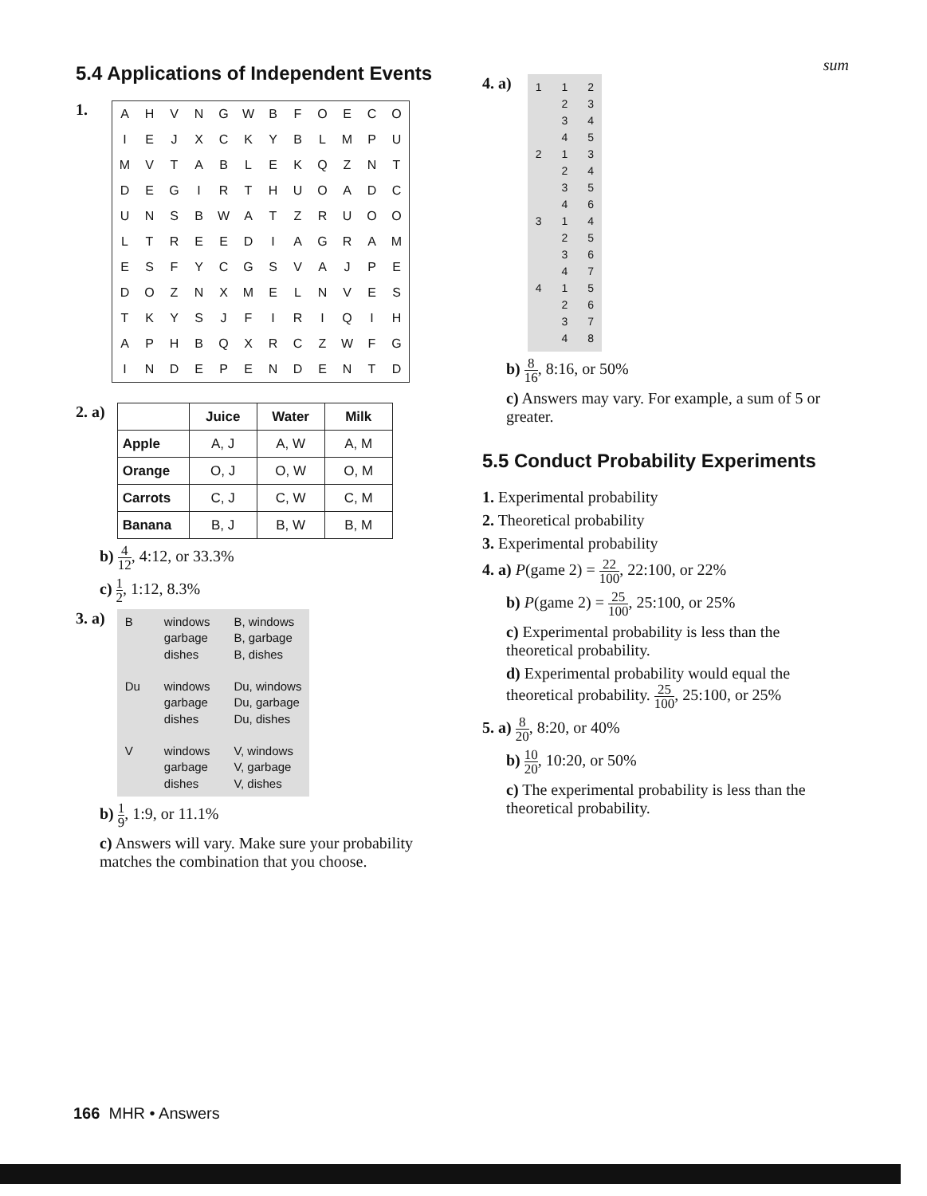5.4 Applications of Independent Events
1.
| A | H | V | N | G | W | B | F | O | E | C | O |
| I | E | J | X | C | K | Y | B | L | M | P | U |
| M | V | T | A | B | L | E | K | Q | Z | N | T |
| D | E | G | I | R | T | H | U | O | A | D | C |
| U | N | S | B | W | A | T | Z | R | U | O | O |
| L | T | R | E | E | D | I | A | G | R | A | M |
| E | S | F | Y | C | G | S | V | A | J | P | E |
| D | O | Z | N | X | M | E | L | N | V | E | S |
| T | K | Y | S | J | F | I | R | I | Q | I | H |
| A | P | H | B | Q | X | R | C | Z | W | F | G |
| I | N | D | E | P | E | N | D | E | N | T | D |
2. a)
| | Juice | Water | Milk |
| --- | --- | --- | --- |
| Apple | A, J | A, W | A, M |
| Orange | O, J | O, W | O, M |
| Carrots | C, J | C, W | C, M |
| Banana | B, J | B, W | B, M |
b) 4 12, 4:12, or 33.3%
c) 1 2, 1:12, 8.3%
3. a)
B
Du
V
windows
garbage
dishes
windows
garbage
dishes
windows
garbage
dishes
B, windows
B, garbage
B, dishes
Du, windows
Du, garbage
Du, dishes
V, windows
V, garbage
V, dishes
b) 1 9, 1:9, or 11.1%
c) Answers will vary. Make sure your probability matches the combination that you choose.
sum
4. a)
1
2
3
4
1
2
3
4
1
2
3
4
1
2
3
4
1
2
3
4
2
3
4
5
3
4
5
6
4
5
6
7
5
6
7
8
b) 8 16, 8:16, or 50%
c) Answers may vary. For example, a sum of 5 or greater.
5.5 Conduct Probability Experiments
1. Experimental probability
2. Theoretical probability
3. Experimental probability
4. a) P(game 2) = 22 100, 22:100, or 22%
b) P(game 2) = 25 100, 25:100, or 25%
c) Experimental probability is less than the theoretical probability.
d) Experimental probability would equal the theoretical probability. 25 100, 25:100, or 25%
5. a) 8 20, 8:20, or 40%
b) 10 20, 10:20, or 50%
c) The experimental probability is less than the theoretical probability.
166 MHR • Answers